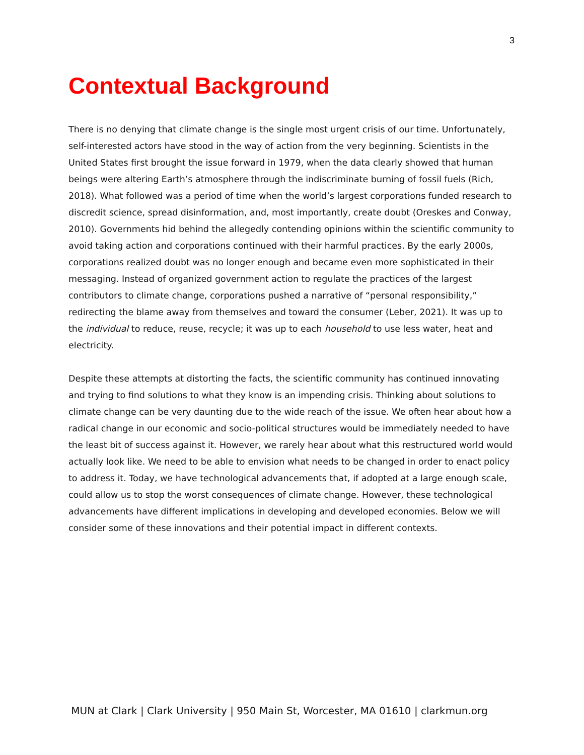3
Contextual Background
There is no denying that climate change is the single most urgent crisis of our time. Unfortunately, self-interested actors have stood in the way of action from the very beginning. Scientists in the United States first brought the issue forward in 1979, when the data clearly showed that human beings were altering Earth’s atmosphere through the indiscriminate burning of fossil fuels (Rich, 2018). What followed was a period of time when the world’s largest corporations funded research to discredit science, spread disinformation, and, most importantly, create doubt (Oreskes and Conway, 2010). Governments hid behind the allegedly contending opinions within the scientific community to avoid taking action and corporations continued with their harmful practices. By the early 2000s, corporations realized doubt was no longer enough and became even more sophisticated in their messaging. Instead of organized government action to regulate the practices of the largest contributors to climate change, corporations pushed a narrative of “personal responsibility,” redirecting the blame away from themselves and toward the consumer (Leber, 2021). It was up to the individual to reduce, reuse, recycle; it was up to each household to use less water, heat and electricity.
Despite these attempts at distorting the facts, the scientific community has continued innovating and trying to find solutions to what they know is an impending crisis. Thinking about solutions to climate change can be very daunting due to the wide reach of the issue. We often hear about how a radical change in our economic and socio-political structures would be immediately needed to have the least bit of success against it. However, we rarely hear about what this restructured world would actually look like. We need to be able to envision what needs to be changed in order to enact policy to address it. Today, we have technological advancements that, if adopted at a large enough scale, could allow us to stop the worst consequences of climate change. However, these technological advancements have different implications in developing and developed economies. Below we will consider some of these innovations and their potential impact in different contexts.
MUN at Clark | Clark University | 950 Main St, Worcester, MA 01610 | clarkmun.org